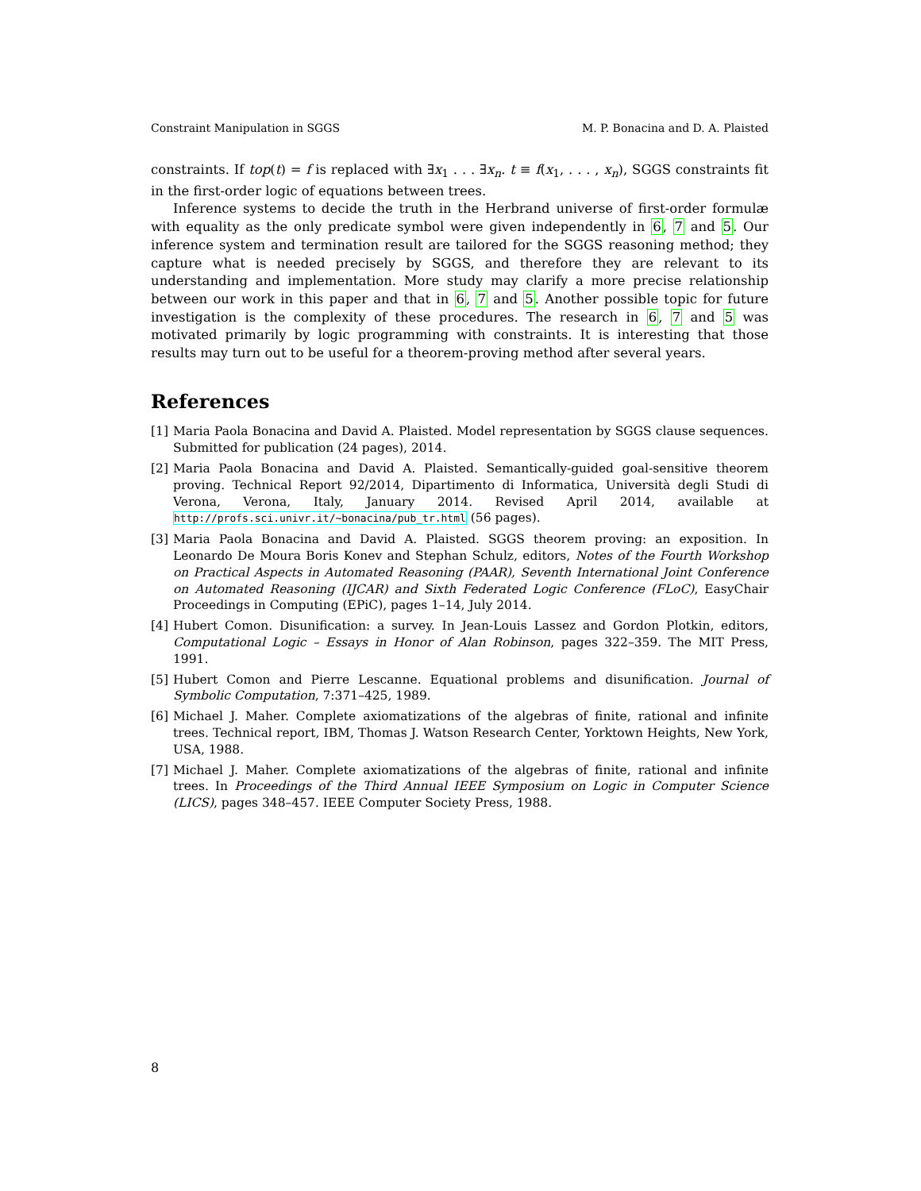Constraint Manipulation in SGGS M. P. Bonacina and D. A. Plaisted
constraints. If top(t) = f is replaced with ∃x<sub>1</sub> . . . ∃x<sub>n</sub>. t ≡ f(x<sub>1</sub>, . . . , x<sub>n</sub>), SGGS constraints fit in the first-order logic of equations between trees.
Inference systems to decide the truth in the Herbrand universe of first-order formulæ with equality as the only predicate symbol were given independently in 6, 7 and 5. Our inference system and termination result are tailored for the SGGS reasoning method; they capture what is needed precisely by SGGS, and therefore they are relevant to its understanding and implementation. More study may clarify a more precise relationship between our work in this paper and that in 6, 7 and 5. Another possible topic for future investigation is the complexity of these procedures. The research in 6, 7 and 5 was motivated primarily by logic programming with constraints. It is interesting that those results may turn out to be useful for a theorem-proving method after several years.
References
[1] Maria Paola Bonacina and David A. Plaisted. Model representation by SGGS clause sequences. Submitted for publication (24 pages), 2014.
[2] Maria Paola Bonacina and David A. Plaisted. Semantically-guided goal-sensitive theorem proving. Technical Report 92/2014, Dipartimento di Informatica, Università degli Studi di Verona, Verona, Italy, January 2014. Revised April 2014, available at http://profs.sci.univr.it/~bonacina/pub_tr.html (56 pages).
[3] Maria Paola Bonacina and David A. Plaisted. SGGS theorem proving: an exposition. In Leonardo De Moura Boris Konev and Stephan Schulz, editors, Notes of the Fourth Workshop on Practical Aspects in Automated Reasoning (PAAR), Seventh International Joint Conference on Automated Reasoning (IJCAR) and Sixth Federated Logic Conference (FLoC), EasyChair Proceedings in Computing (EPiC), pages 1–14, July 2014.
[4] Hubert Comon. Disunification: a survey. In Jean-Louis Lassez and Gordon Plotkin, editors, Computational Logic – Essays in Honor of Alan Robinson, pages 322–359. The MIT Press, 1991.
[5] Hubert Comon and Pierre Lescanne. Equational problems and disunification. Journal of Symbolic Computation, 7:371–425, 1989.
[6] Michael J. Maher. Complete axiomatizations of the algebras of finite, rational and infinite trees. Technical report, IBM, Thomas J. Watson Research Center, Yorktown Heights, New York, USA, 1988.
[7] Michael J. Maher. Complete axiomatizations of the algebras of finite, rational and infinite trees. In Proceedings of the Third Annual IEEE Symposium on Logic in Computer Science (LICS), pages 348–457. IEEE Computer Society Press, 1988.
8